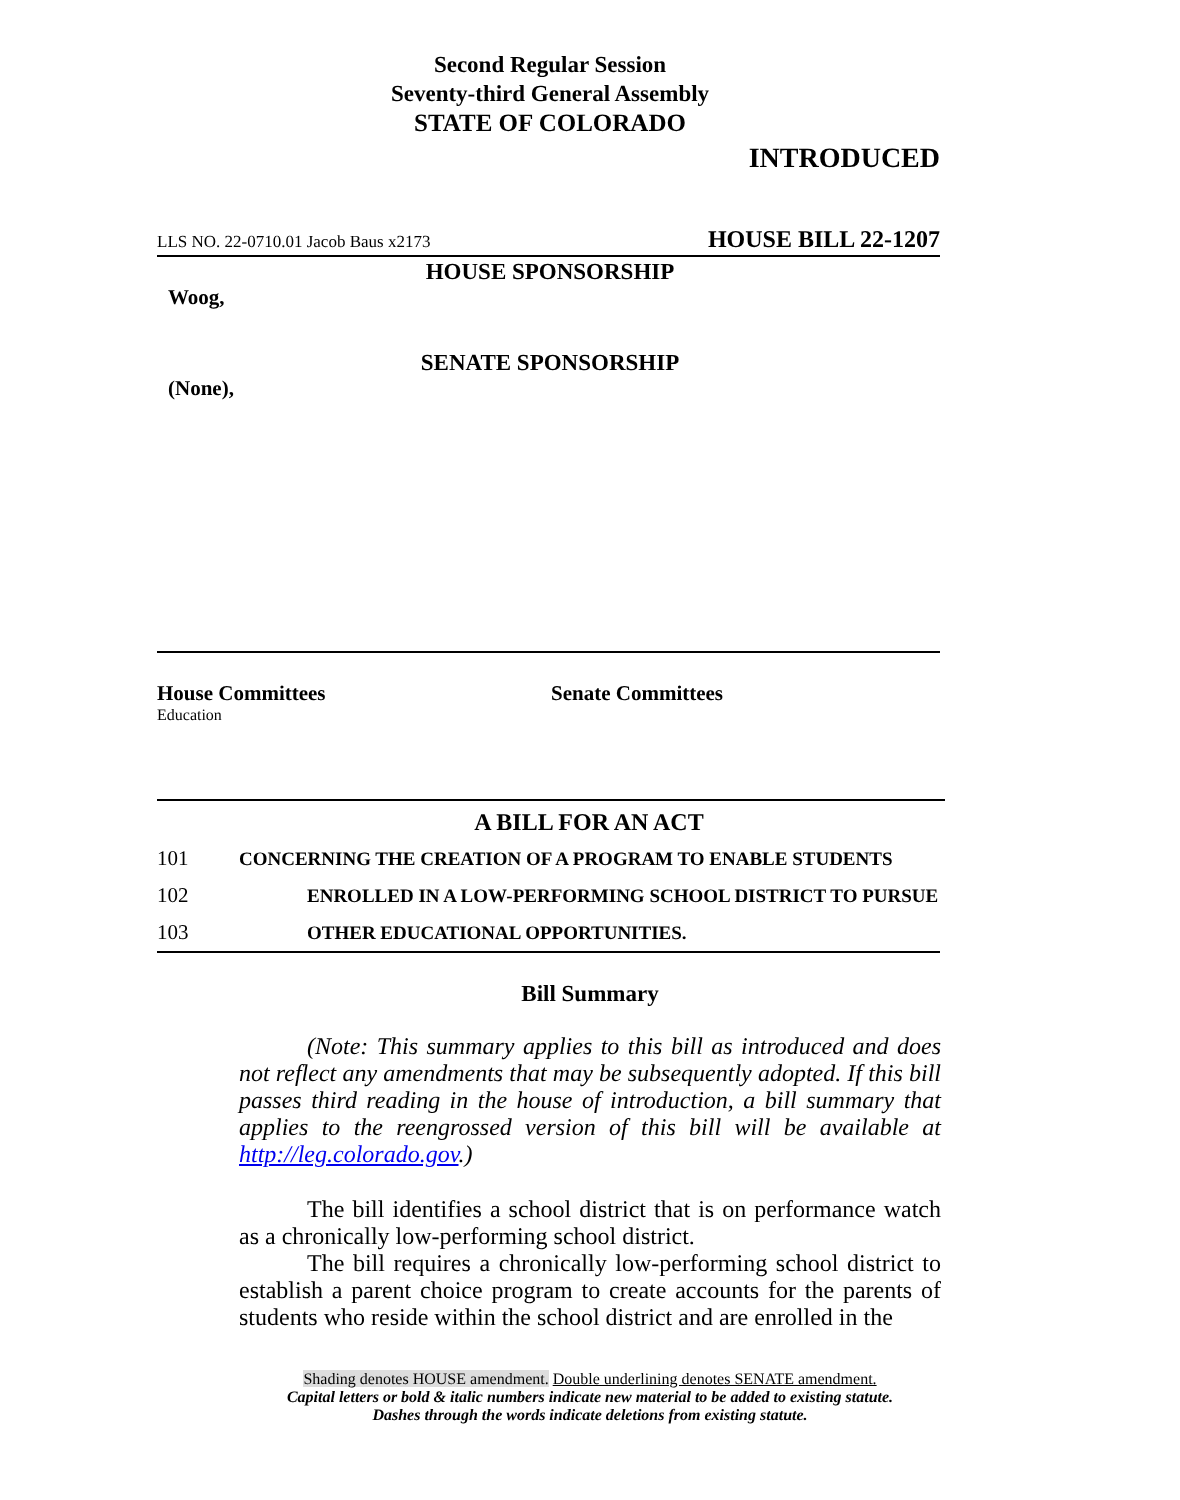Second Regular Session
Seventy-third General Assembly
STATE OF COLORADO
INTRODUCED
LLS NO. 22-0710.01 Jacob Baus x2173 HOUSE BILL 22-1207
HOUSE SPONSORSHIP
Woog,
SENATE SPONSORSHIP
(None),
House Committees
Education
Senate Committees
A BILL FOR AN ACT
101 CONCERNING THE CREATION OF A PROGRAM TO ENABLE STUDENTS
102 ENROLLED IN A LOW-PERFORMING SCHOOL DISTRICT TO PURSUE
103 OTHER EDUCATIONAL OPPORTUNITIES.
Bill Summary
(Note: This summary applies to this bill as introduced and does not reflect any amendments that may be subsequently adopted. If this bill passes third reading in the house of introduction, a bill summary that applies to the reengrossed version of this bill will be available at http://leg.colorado.gov.)
The bill identifies a school district that is on performance watch as a chronically low-performing school district.
The bill requires a chronically low-performing school district to establish a parent choice program to create accounts for the parents of students who reside within the school district and are enrolled in the
Shading denotes HOUSE amendment. Double underlining denotes SENATE amendment.
Capital letters or bold & italic numbers indicate new material to be added to existing statute.
Dashes through the words indicate deletions from existing statute.